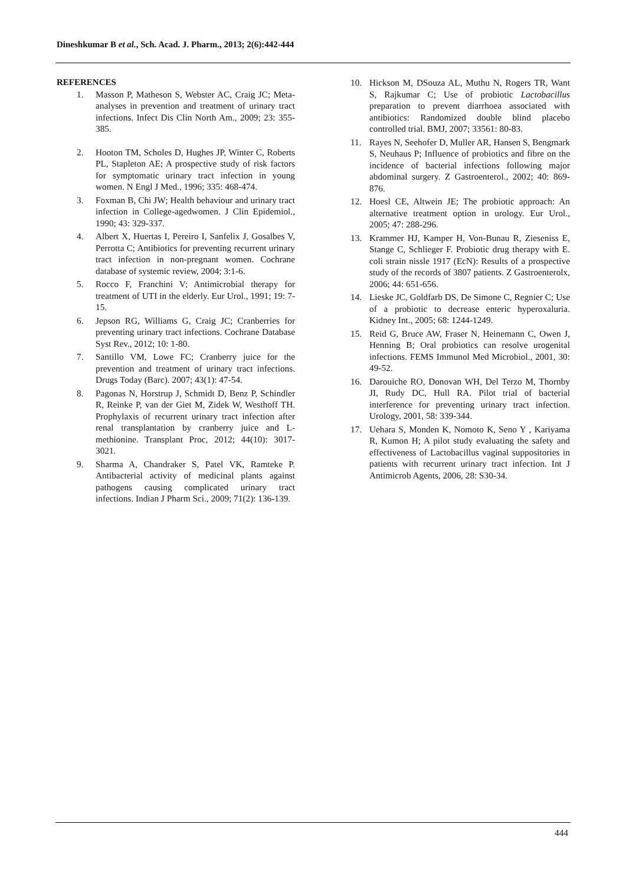Dineshkumar B et al., Sch. Acad. J. Pharm., 2013; 2(6):442-444
REFERENCES
1. Masson P, Matheson S, Webster AC, Craig JC; Meta-analyses in prevention and treatment of urinary tract infections. Infect Dis Clin North Am., 2009; 23: 355-385.
2. Hooton TM, Scholes D, Hughes JP, Winter C, Roberts PL, Stapleton AE; A prospective study of risk factors for symptomatic urinary tract infection in young women. N Engl J Med., 1996; 335: 468-474.
3. Foxman B, Chi JW; Health behaviour and urinary tract infection in College-agedwomen. J Clin Epidemiol., 1990; 43: 329-337.
4. Albert X, Huertas I, Pereiro I, Sanfelix J, Gosalbes V, Perrotta C; Antibiotics for preventing recurrent urinary tract infection in non-pregnant women. Cochrane database of systemic review, 2004; 3:1-6.
5. Rocco F, Franchini V; Antimicrobial therapy for treatment of UTI in the elderly. Eur Urol., 1991; 19: 7-15.
6. Jepson RG, Williams G, Craig JC; Cranberries for preventing urinary tract infections. Cochrane Database Syst Rev., 2012; 10: 1-80.
7. Santillo VM, Lowe FC; Cranberry juice for the prevention and treatment of urinary tract infections. Drugs Today (Barc). 2007; 43(1): 47-54.
8. Pagonas N, Horstrup J, Schmidt D, Benz P, Schindler R, Reinke P, van der Giet M, Zidek W, Westhoff TH. Prophylaxis of recurrent urinary tract infection after renal transplantation by cranberry juice and L-methionine. Transplant Proc, 2012; 44(10): 3017-3021.
9. Sharma A, Chandraker S, Patel VK, Ramteke P. Antibacterial activity of medicinal plants against pathogens causing complicated urinary tract infections. Indian J Pharm Sci., 2009; 71(2): 136-139.
10. Hickson M, DSouza AL, Muthu N, Rogers TR, Want S, Rajkumar C; Use of probiotic Lactobacillus preparation to prevent diarrhoea associated with antibiotics: Randomized double blind placebo controlled trial. BMJ, 2007; 33561: 80-83.
11. Rayes N, Seehofer D, Muller AR, Hansen S, Bengmark S, Neuhaus P; Influence of probiotics and fibre on the incidence of bacterial infections following major abdominal surgery. Z Gastroenterol., 2002; 40: 869-876.
12. Hoesl CE, Altwein JE; The probiotic approach: An alternative treatment option in urology. Eur Urol., 2005; 47: 288-296.
13. Krammer HJ, Kamper H, Von-Bunau R, Zieseniss E, Stange C, Schlieger F. Probiotic drug therapy with E. coli strain nissle 1917 (EcN): Results of a prospective study of the records of 3807 patients. Z Gastroenterolx, 2006; 44: 651-656.
14. Lieske JC, Goldfarb DS, De Simone C, Regnier C; Use of a probiotic to decrease enteric hyperoxaluria. Kidney Int., 2005; 68: 1244-1249.
15. Reid G, Bruce AW, Fraser N, Heinemann C, Owen J, Henning B; Oral probiotics can resolve urogenital infections. FEMS Immunol Med Microbiol., 2001, 30: 49-52.
16. Darouiche RO, Donovan WH, Del Terzo M, Thornby JI, Rudy DC, Hull RA. Pilot trial of bacterial interference for preventing urinary tract infection. Urology, 2001, 58: 339-344.
17. Uehara S, Monden K, Nomoto K, Seno Y , Kariyama R, Kumon H; A pilot study evaluating the safety and effectiveness of Lactobacillus vaginal suppositories in patients with recurrent urinary tract infection. Int J Antimicrob Agents, 2006, 28: S30-34.
444